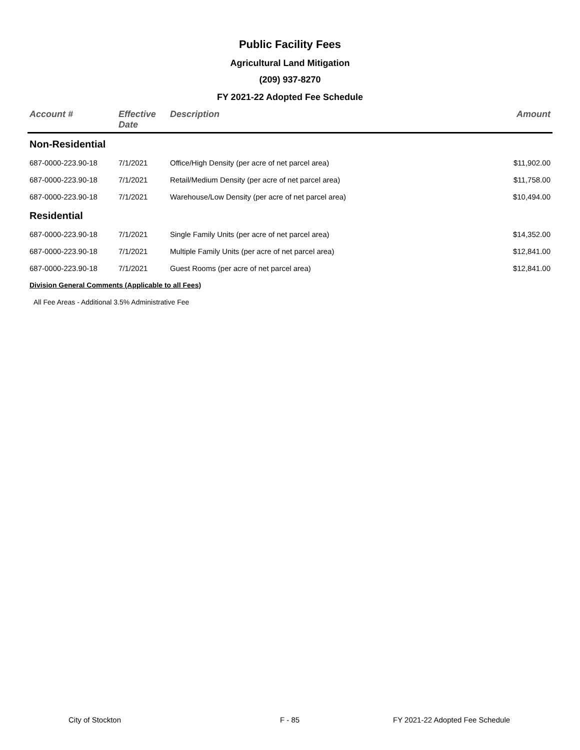Public Facility Fees
Agricultural Land Mitigation
(209) 937-8270
FY 2021-22 Adopted Fee Schedule
| Account # | Effective Date | Description | Amount |
| --- | --- | --- | --- |
| Non-Residential | | | |
| 687-0000-223.90-18 | 7/1/2021 | Office/High Density (per acre of net parcel area) | $11,902.00 |
| 687-0000-223.90-18 | 7/1/2021 | Retail/Medium Density (per acre of net parcel area) | $11,758.00 |
| 687-0000-223.90-18 | 7/1/2021 | Warehouse/Low Density (per acre of net parcel area) | $10,494.00 |
| Residential | | | |
| 687-0000-223.90-18 | 7/1/2021 | Single Family Units (per acre of net parcel area) | $14,352.00 |
| 687-0000-223.90-18 | 7/1/2021 | Multiple Family Units (per acre of net parcel area) | $12,841.00 |
| 687-0000-223.90-18 | 7/1/2021 | Guest Rooms (per acre of net parcel area) | $12,841.00 |
| Division General Comments (Applicable to all Fees) | | | |
| All Fee Areas - Additional 3.5% Administrative Fee | | | |
City of Stockton F - 85 FY 2021-22 Adopted Fee Schedule